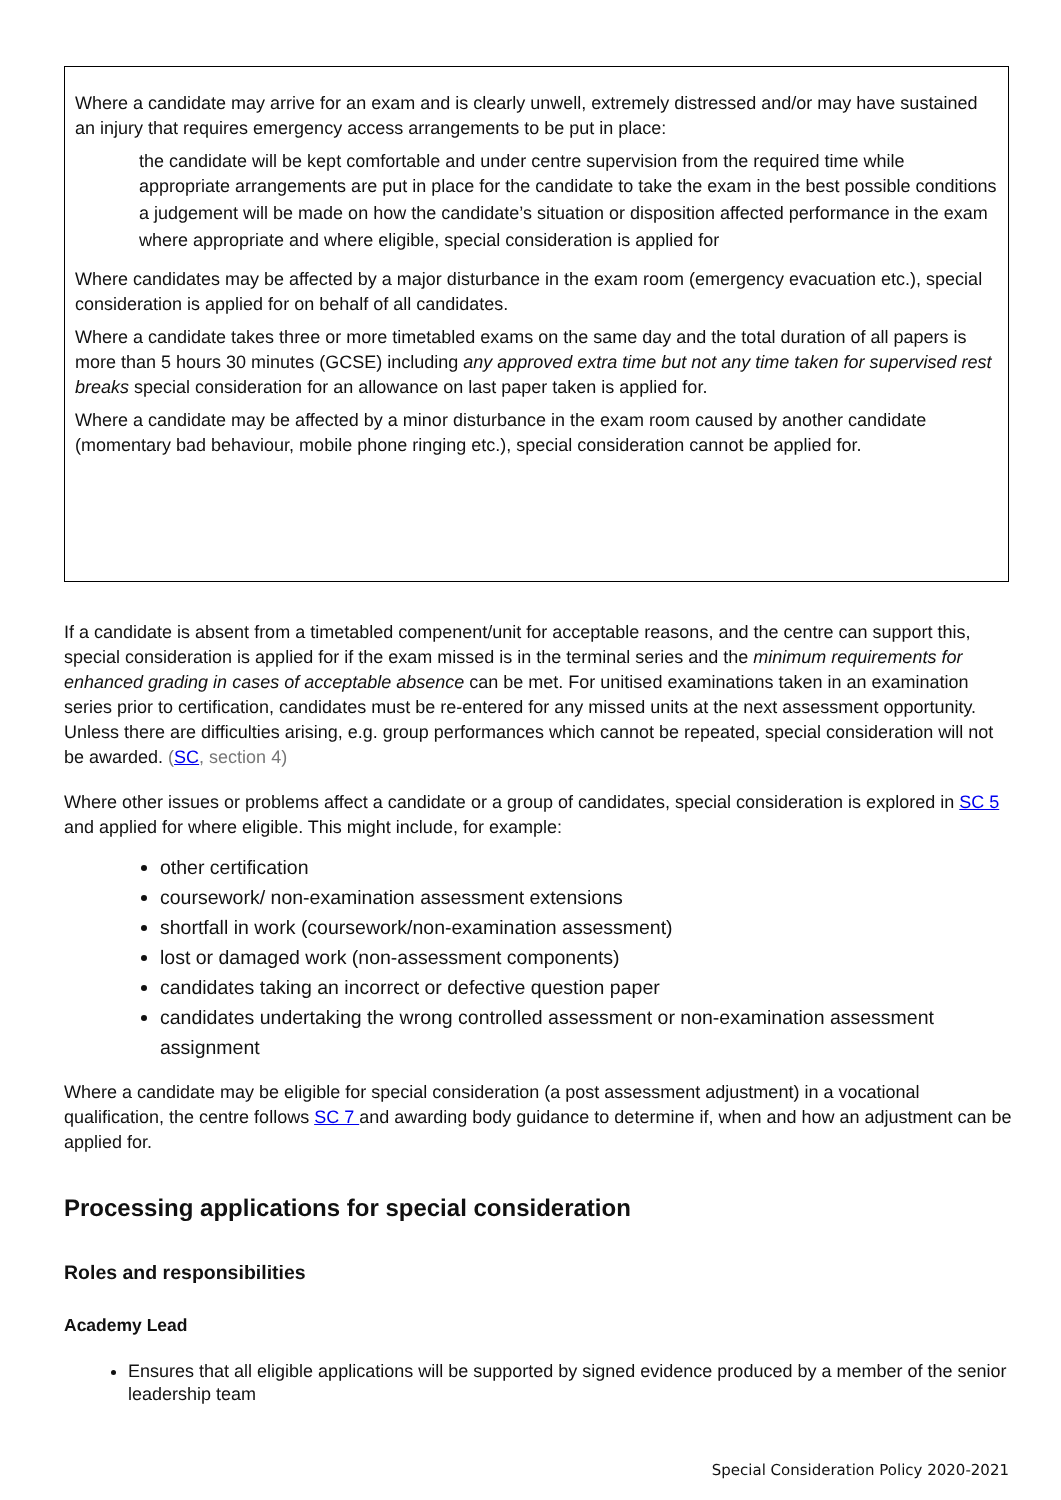Where a candidate may arrive for an exam and is clearly unwell, extremely distressed and/or may have sustained an injury that requires emergency access arrangements to be put in place:
the candidate will be kept comfortable and under centre supervision from the required time while appropriate arrangements are put in place for the candidate to take the exam in the best possible conditions
a judgement will be made on how the candidate’s situation or disposition affected performance in the exam
where appropriate and where eligible, special consideration is applied for
Where candidates may be affected by a major disturbance in the exam room (emergency evacuation etc.), special consideration is applied for on behalf of all candidates.
Where a candidate takes three or more timetabled exams on the same day and the total duration of all papers is more than 5 hours 30 minutes (GCSE) including any approved extra time but not any time taken for supervised rest breaks special consideration for an allowance on last paper taken is applied for.
Where a candidate may be affected by a minor disturbance in the exam room caused by another candidate (momentary bad behaviour, mobile phone ringing etc.), special consideration cannot be applied for.
If a candidate is absent from a timetabled compenent/unit for acceptable reasons, and the centre can support this, special consideration is applied for if the exam missed is in the terminal series and the minimum requirements for enhanced grading in cases of acceptable absence can be met. For unitised examinations taken in an examination series prior to certification, candidates must be re-entered for any missed units at the next assessment opportunity. Unless there are difficulties arising, e.g. group performances which cannot be repeated, special consideration will not be awarded. (SC, section 4)
Where other issues or problems affect a candidate or a group of candidates, special consideration is explored in SC 5 and applied for where eligible. This might include, for example:
other certification
coursework/ non-examination assessment extensions
shortfall in work (coursework/non-examination assessment)
lost or damaged work (non-assessment components)
candidates taking an incorrect or defective question paper
candidates undertaking the wrong controlled assessment or non-examination assessment assignment
Where a candidate may be eligible for special consideration (a post assessment adjustment) in a vocational qualification, the centre follows SC 7 and awarding body guidance to determine if, when and how an adjustment can be applied for.
Processing applications for special consideration
Roles and responsibilities
Academy Lead
Ensures that all eligible applications will be supported by signed evidence produced by a member of the senior leadership team
Special Consideration Policy 2020-2021